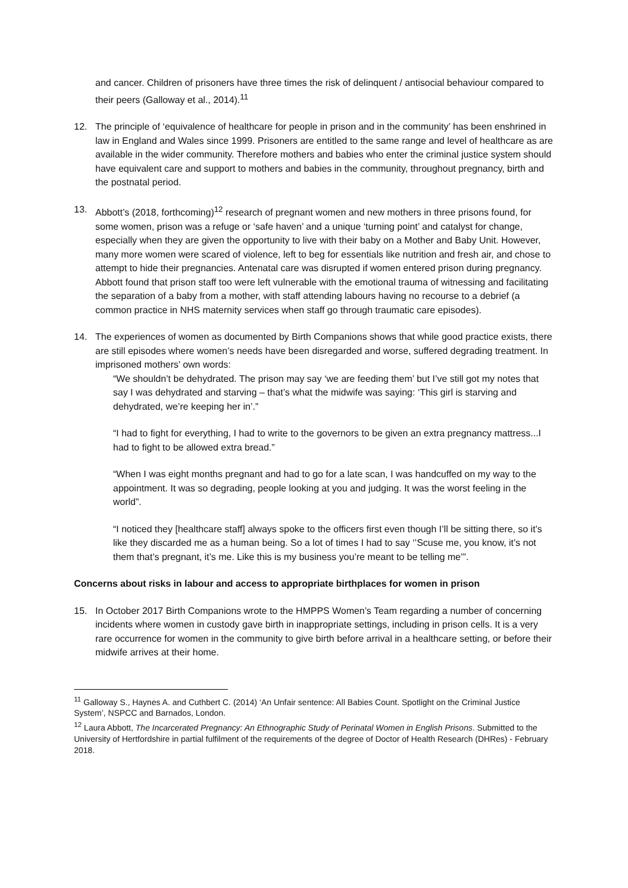and cancer. Children of prisoners have three times the risk of delinquent / antisocial behaviour compared to their peers (Galloway et al., 2014).<sup>11</sup>
12. The principle of ‘equivalence of healthcare for people in prison and in the community’ has been enshrined in law in England and Wales since 1999. Prisoners are entitled to the same range and level of healthcare as are available in the wider community. Therefore mothers and babies who enter the criminal justice system should have equivalent care and support to mothers and babies in the community, throughout pregnancy, birth and the postnatal period.
13. Abbott’s (2018, forthcoming)<sup>12</sup> research of pregnant women and new mothers in three prisons found, for some women, prison was a refuge or ‘safe haven’ and a unique ‘turning point’ and catalyst for change, especially when they are given the opportunity to live with their baby on a Mother and Baby Unit. However, many more women were scared of violence, left to beg for essentials like nutrition and fresh air, and chose to attempt to hide their pregnancies. Antenatal care was disrupted if women entered prison during pregnancy. Abbott found that prison staff too were left vulnerable with the emotional trauma of witnessing and facilitating the separation of a baby from a mother, with staff attending labours having no recourse to a debrief (a common practice in NHS maternity services when staff go through traumatic care episodes).
14. The experiences of women as documented by Birth Companions shows that while good practice exists, there are still episodes where women’s needs have been disregarded and worse, suffered degrading treatment. In imprisoned mothers’ own words:
“We shouldn’t be dehydrated. The prison may say ‘we are feeding them’ but I’ve still got my notes that say I was dehydrated and starving – that’s what the midwife was saying: ‘This girl is starving and dehydrated, we’re keeping her in’.”
“I had to fight for everything, I had to write to the governors to be given an extra pregnancy mattress...I had to fight to be allowed extra bread.”
“When I was eight months pregnant and had to go for a late scan, I was handcuffed on my way to the appointment. It was so degrading, people looking at you and judging. It was the worst feeling in the world”.
“I noticed they [healthcare staff] always spoke to the officers first even though I’ll be sitting there, so it’s like they discarded me as a human being. So a lot of times I had to say ‘’Scuse me, you know, it’s not them that’s pregnant, it’s me. Like this is my business you’re meant to be telling me’”.
Concerns about risks in labour and access to appropriate birthplaces for women in prison
15. In October 2017 Birth Companions wrote to the HMPPS Women’s Team regarding a number of concerning incidents where women in custody gave birth in inappropriate settings, including in prison cells. It is a very rare occurrence for women in the community to give birth before arrival in a healthcare setting, or before their midwife arrives at their home.
<sup>11</sup> Galloway S., Haynes A. and Cuthbert C. (2014) ‘An Unfair sentence: All Babies Count. Spotlight on the Criminal Justice System’, NSPCC and Barnados, London.
<sup>12</sup> Laura Abbott, The Incarcerated Pregnancy: An Ethnographic Study of Perinatal Women in English Prisons. Submitted to the University of Hertfordshire in partial fulfilment of the requirements of the degree of Doctor of Health Research (DHRes) - February 2018.